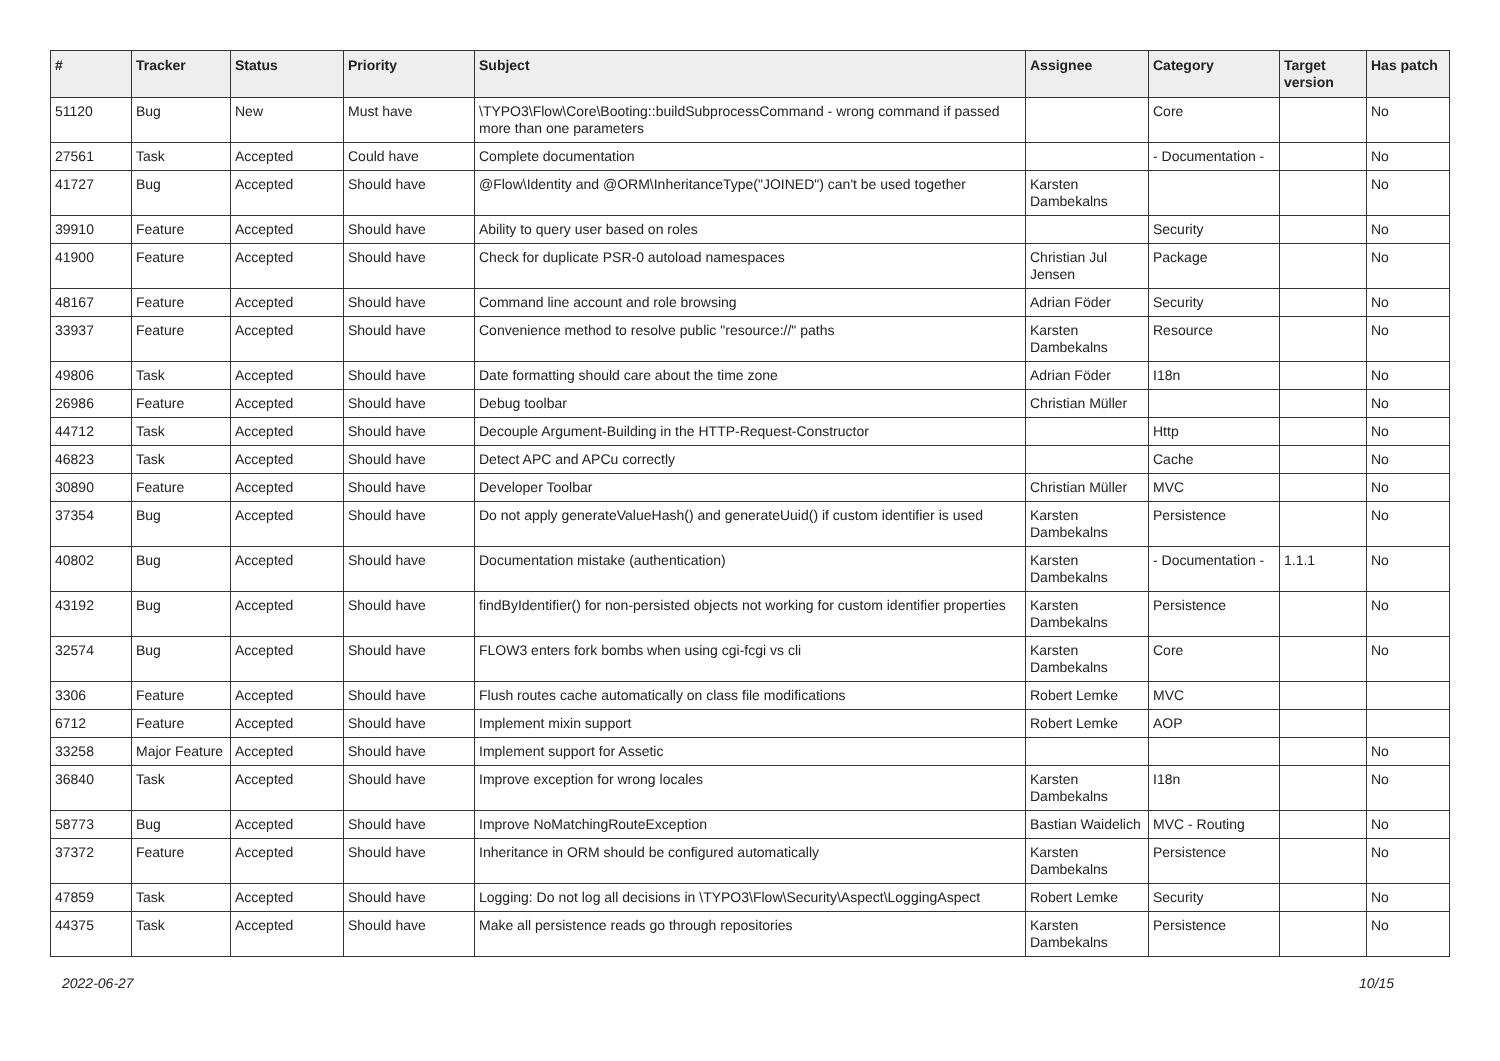| # | Tracker | Status | Priority | Subject | Assignee | Category | Target version | Has patch |
| --- | --- | --- | --- | --- | --- | --- | --- | --- |
| 51120 | Bug | New | Must have | \TYPO3\Flow\Core\Booting::buildSubprocessCommand - wrong command if passed more than one parameters | | Core | | No |
| 27561 | Task | Accepted | Could have | Complete documentation | | - Documentation - | | No |
| 41727 | Bug | Accepted | Should have | @Flow\Identity and @ORM\InheritanceType("JOINED") can't be used together | Karsten Dambekalns | | | No |
| 39910 | Feature | Accepted | Should have | Ability to query user based on roles | | Security | | No |
| 41900 | Feature | Accepted | Should have | Check for duplicate PSR-0 autoload namespaces | Christian Jul Jensen | Package | | No |
| 48167 | Feature | Accepted | Should have | Command line account and role browsing | Adrian Föder | Security | | No |
| 33937 | Feature | Accepted | Should have | Convenience method to resolve public "resource://" paths | Karsten Dambekalns | Resource | | No |
| 49806 | Task | Accepted | Should have | Date formatting should care about the time zone | Adrian Föder | I18n | | No |
| 26986 | Feature | Accepted | Should have | Debug toolbar | Christian Müller | | | No |
| 44712 | Task | Accepted | Should have | Decouple Argument-Building in the HTTP-Request-Constructor | | Http | | No |
| 46823 | Task | Accepted | Should have | Detect APC and APCu correctly | | Cache | | No |
| 30890 | Feature | Accepted | Should have | Developer Toolbar | Christian Müller | MVC | | No |
| 37354 | Bug | Accepted | Should have | Do not apply generateValueHash() and generateUuid() if custom identifier is used | Karsten Dambekalns | Persistence | | No |
| 40802 | Bug | Accepted | Should have | Documentation mistake (authentication) | Karsten Dambekalns | - Documentation - | 1.1.1 | No |
| 43192 | Bug | Accepted | Should have | findByIdentifier() for non-persisted objects not working for custom identifier properties | Karsten Dambekalns | Persistence | | No |
| 32574 | Bug | Accepted | Should have | FLOW3 enters fork bombs when using cgi-fcgi vs cli | Karsten Dambekalns | Core | | No |
| 3306 | Feature | Accepted | Should have | Flush routes cache automatically on class file modifications | Robert Lemke | MVC | | |
| 6712 | Feature | Accepted | Should have | Implement mixin support | Robert Lemke | AOP | | |
| 33258 | Major Feature | Accepted | Should have | Implement support for Assetic | | | | No |
| 36840 | Task | Accepted | Should have | Improve exception for wrong locales | Karsten Dambekalns | I18n | | No |
| 58773 | Bug | Accepted | Should have | Improve NoMatchingRouteException | Bastian Waidelich | MVC - Routing | | No |
| 37372 | Feature | Accepted | Should have | Inheritance in ORM should be configured automatically | Karsten Dambekalns | Persistence | | No |
| 47859 | Task | Accepted | Should have | Logging: Do not log all decisions in \TYPO3\Flow\Security\Aspect\LoggingAspect | Robert Lemke | Security | | No |
| 44375 | Task | Accepted | Should have | Make all persistence reads go through repositories | Karsten Dambekalns | Persistence | | No |
2022-06-27 10/15